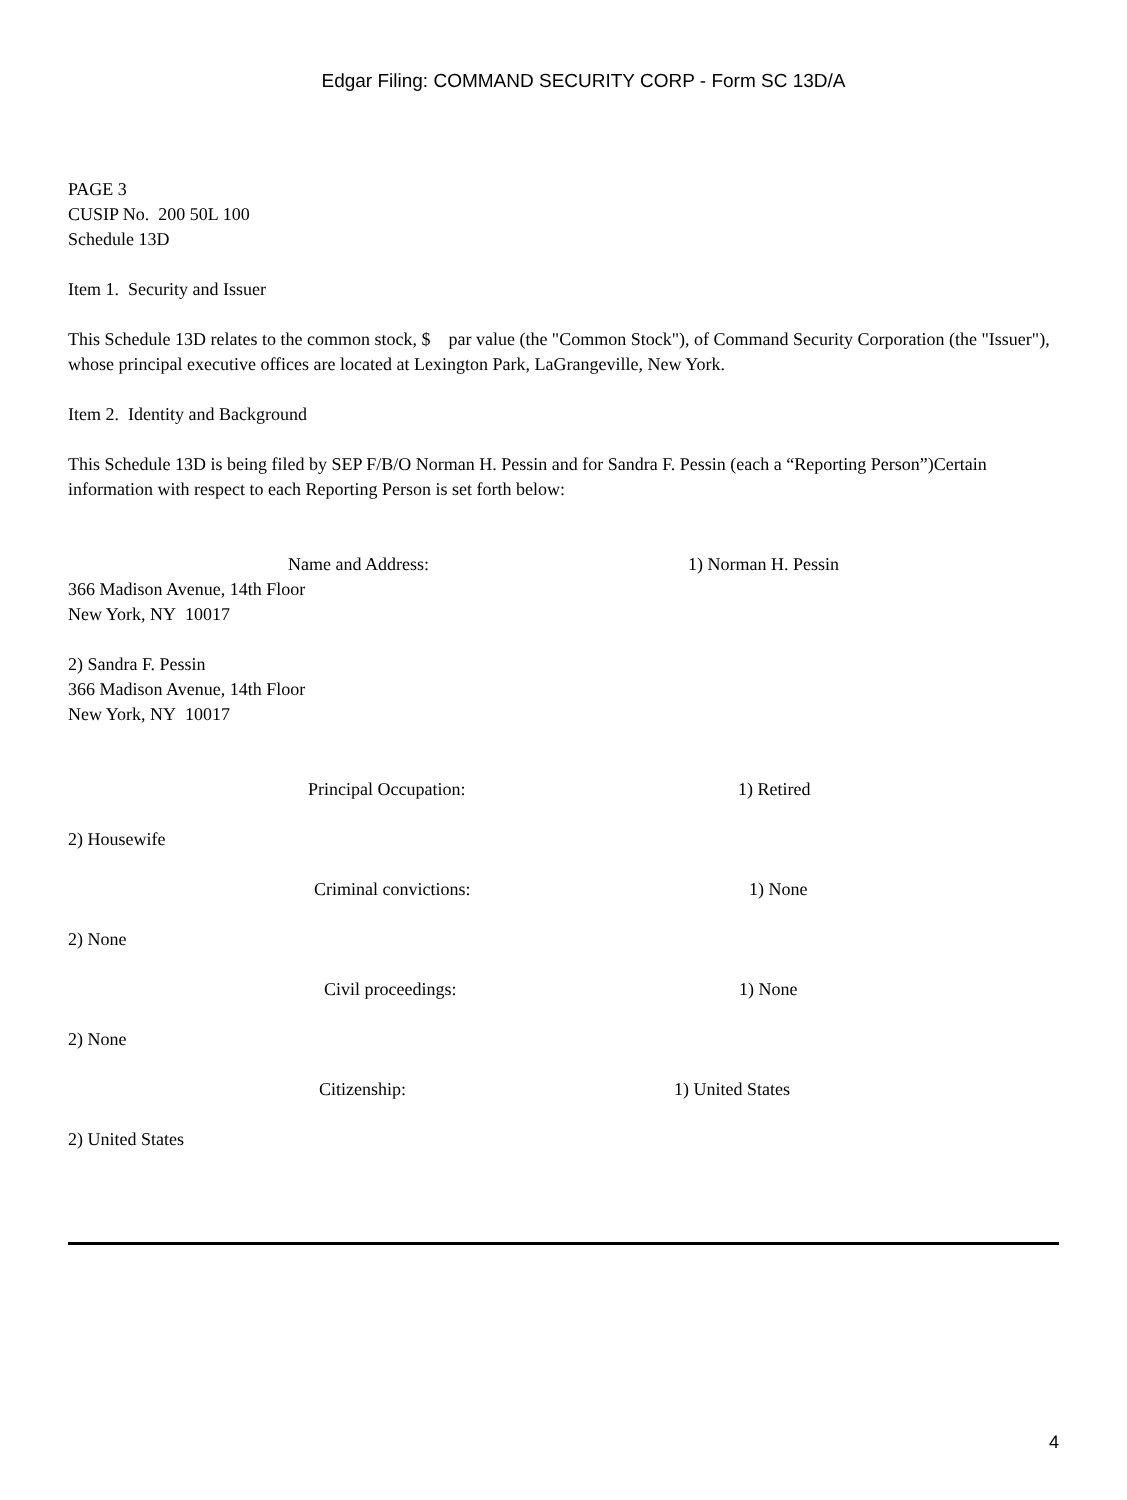Edgar Filing: COMMAND SECURITY CORP - Form SC 13D/A
PAGE 3
CUSIP No. 200 50L 100
Schedule 13D
Item 1. Security and Issuer
This Schedule 13D relates to the common stock, $ par value (the "Common Stock"), of Command Security Corporation (the "Issuer"),
whose principal executive offices are located at Lexington Park, LaGrangeville, New York.
Item 2. Identity and Background
This Schedule 13D is being filed by SEP F/B/O Norman H. Pessin and for Sandra F. Pessin (each a “Reporting Person”)Certain information with respect to each Reporting Person is set forth below:
Name and Address: 1) Norman H. Pessin
366 Madison Avenue, 14th Floor
New York, NY 10017
2) Sandra F. Pessin
366 Madison Avenue, 14th Floor
New York, NY 10017
Principal Occupation: 1) Retired
2) Housewife
Criminal convictions: 1) None
2) None
Civil proceedings: 1) None
2) None
Citizenship: 1) United States
2) United States
4